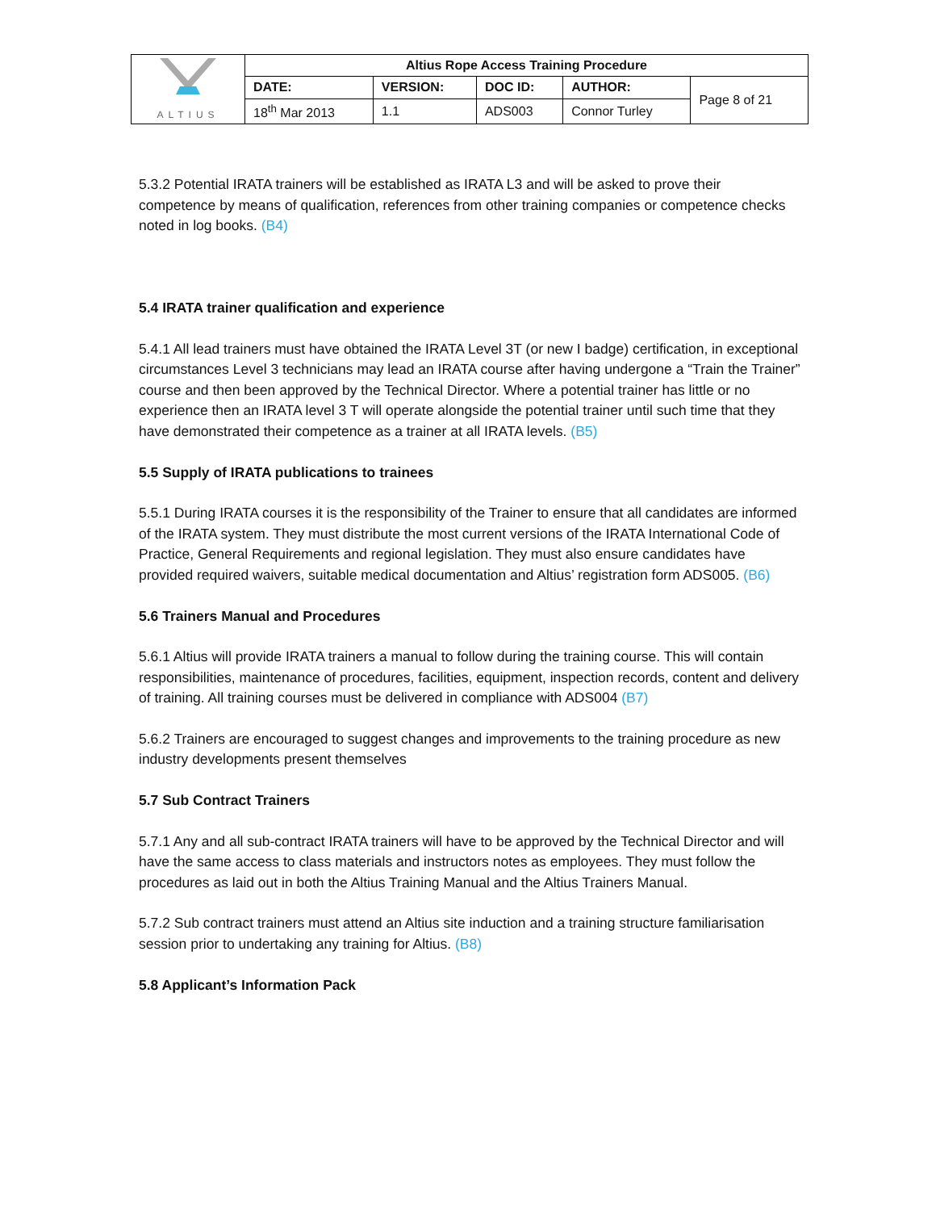| ALTIUS | Altius Rope Access Training Procedure | | | | |
| | DATE: | VERSION: | DOC ID: | AUTHOR: | Page 8 of 21 |
| | 18<sup>th</sup> Mar 2013 | 1.1 | ADS003 | Connor Turley | |
5.3.2 Potential IRATA trainers will be established as IRATA L3 and will be asked to prove their competence by means of qualification, references from other training companies or competence checks noted in log books. (B4)
5.4 IRATA trainer qualification and experience
5.4.1 All lead trainers must have obtained the IRATA Level 3T (or new I badge) certification, in exceptional circumstances Level 3 technicians may lead an IRATA course after having undergone a “Train the Trainer” course and then been approved by the Technical Director. Where a potential trainer has little or no experience then an IRATA level 3 T will operate alongside the potential trainer until such time that they have demonstrated their competence as a trainer at all IRATA levels. (B5)
5.5 Supply of IRATA publications to trainees
5.5.1 During IRATA courses it is the responsibility of the Trainer to ensure that all candidates are informed of the IRATA system. They must distribute the most current versions of the IRATA International Code of Practice, General Requirements and regional legislation. They must also ensure candidates have provided required waivers, suitable medical documentation and Altius’ registration form ADS005. (B6)
5.6 Trainers Manual and Procedures
5.6.1 Altius will provide IRATA trainers a manual to follow during the training course. This will contain responsibilities, maintenance of procedures, facilities, equipment, inspection records, content and delivery of training. All training courses must be delivered in compliance with ADS004 (B7)
5.6.2 Trainers are encouraged to suggest changes and improvements to the training procedure as new industry developments present themselves
5.7 Sub Contract Trainers
5.7.1 Any and all sub-contract IRATA trainers will have to be approved by the Technical Director and will have the same access to class materials and instructors notes as employees. They must follow the procedures as laid out in both the Altius Training Manual and the Altius Trainers Manual.
5.7.2 Sub contract trainers must attend an Altius site induction and a training structure familiarisation session prior to undertaking any training for Altius. (B8)
5.8 Applicant’s Information Pack